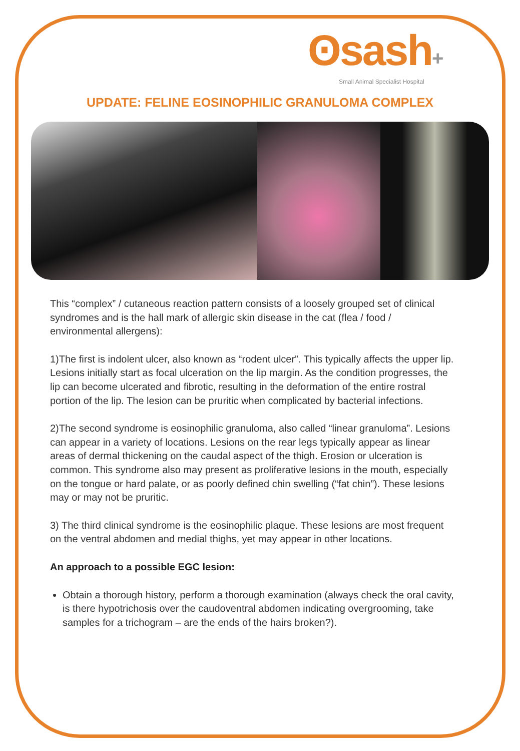ʘsash+
Small Animal Specialist Hospital
UPDATE: FELINE EOSINOPHILIC GRANULOMA COMPLEX
This “complex” / cutaneous reaction pattern consists of a loosely grouped set of clinical syndromes and is the hall mark of allergic skin disease in the cat (flea / food / environmental allergens):
1)The first is indolent ulcer, also known as “rodent ulcer”. This typically affects the upper lip. Lesions initially start as focal ulceration on the lip margin. As the condition progresses, the lip can become ulcerated and fibrotic, resulting in the deformation of the entire rostral portion of the lip. The lesion can be pruritic when complicated by bacterial infections.
2)The second syndrome is eosinophilic granuloma, also called “linear granuloma”. Lesions can appear in a variety of locations. Lesions on the rear legs typically appear as linear areas of dermal thickening on the caudal aspect of the thigh. Erosion or ulceration is common. This syndrome also may present as proliferative lesions in the mouth, especially on the tongue or hard palate, or as poorly defined chin swelling (“fat chin”). These lesions may or may not be pruritic.
3) The third clinical syndrome is the eosinophilic plaque. These lesions are most frequent on the ventral abdomen and medial thighs, yet may appear in other locations.
An approach to a possible EGC lesion:
Obtain a thorough history, perform a thorough examination (always check the oral cavity, is there hypotrichosis over the caudoventral abdomen indicating overgrooming, take samples for a trichogram – are the ends of the hairs broken?).